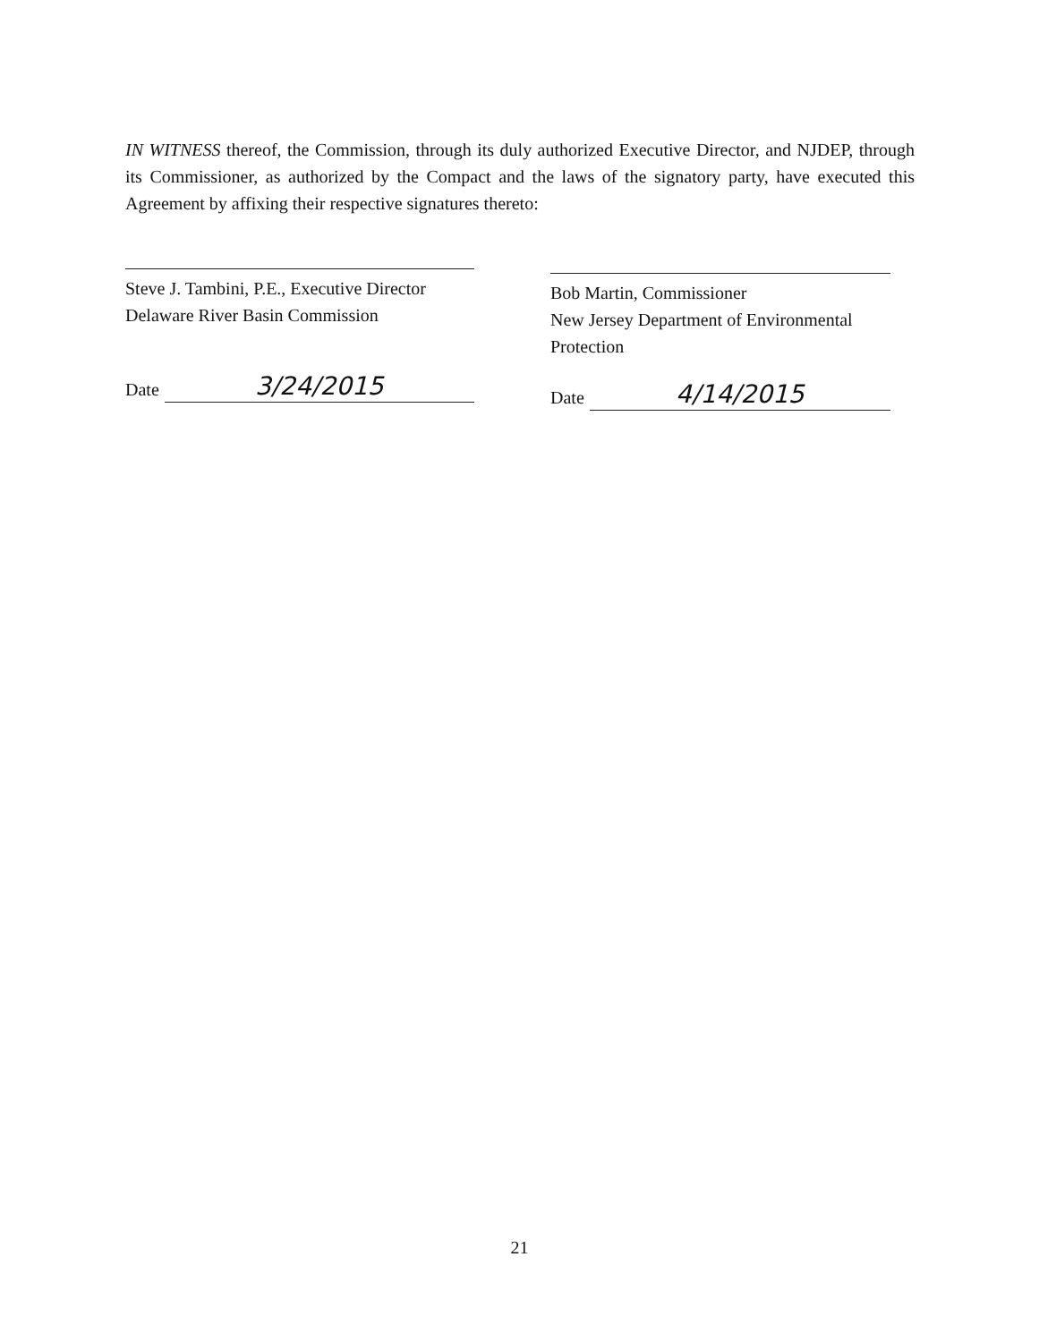IN WITNESS thereof, the Commission, through its duly authorized Executive Director, and NJDEP, through its Commissioner, as authorized by the Compact and the laws of the signatory party, have executed this Agreement by affixing their respective signatures thereto:
Steve J. Tambini, P.E., Executive Director
Delaware River Basin Commission
Date 3/24/2015
Bob Martin, Commissioner
New Jersey Department of Environmental Protection
Date 4/14/2015
21